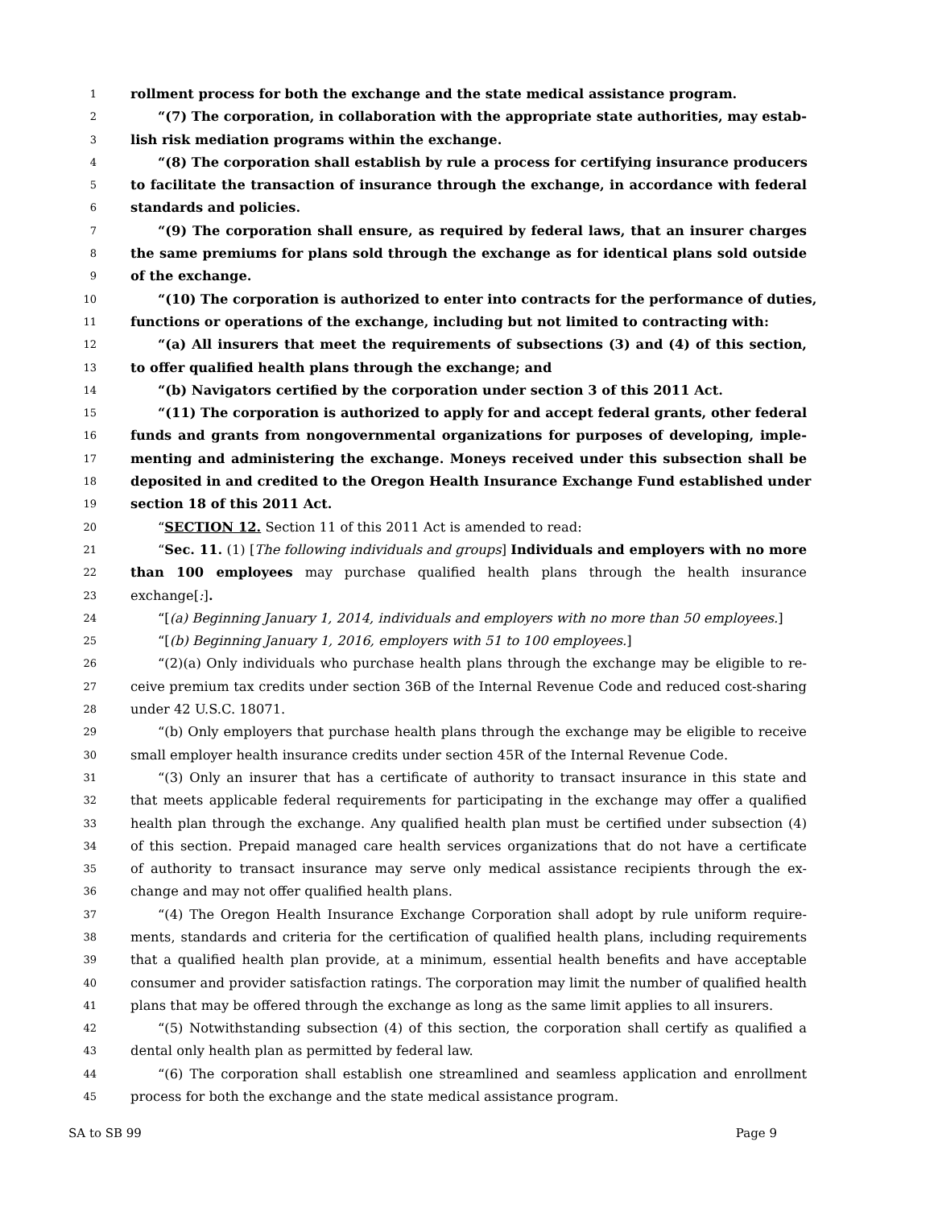1 rollment process for both the exchange and the state medical assistance program.
2 “(7) The corporation, in collaboration with the appropriate state authorities, may estab-
3 lish risk mediation programs within the exchange.
4 “(8) The corporation shall establish by rule a process for certifying insurance producers
5 to facilitate the transaction of insurance through the exchange, in accordance with federal
6 standards and policies.
7 “(9) The corporation shall ensure, as required by federal laws, that an insurer charges
8 the same premiums for plans sold through the exchange as for identical plans sold outside
9 of the exchange.
10 “(10) The corporation is authorized to enter into contracts for the performance of duties,
11 functions or operations of the exchange, including but not limited to contracting with:
12 “(a) All insurers that meet the requirements of subsections (3) and (4) of this section,
13 to offer qualified health plans through the exchange; and
14 “(b) Navigators certified by the corporation under section 3 of this 2011 Act.
15 “(11) The corporation is authorized to apply for and accept federal grants, other federal
16 funds and grants from nongovernmental organizations for purposes of developing, imple-
17 menting and administering the exchange. Moneys received under this subsection shall be
18 deposited in and credited to the Oregon Health Insurance Exchange Fund established under
19 section 18 of this 2011 Act.
20 “SECTION 12. Section 11 of this 2011 Act is amended to read:
21 “Sec. 11. (1) [The following individuals and groups] Individuals and employers with no more
22 than 100 employees may purchase qualified health plans through the health insurance
23 exchange[:].
24 “[(a) Beginning January 1, 2014, individuals and employers with no more than 50 employees.]
25 “[(b) Beginning January 1, 2016, employers with 51 to 100 employees.]
26 “(2)(a) Only individuals who purchase health plans through the exchange may be eligible to re-
27 ceive premium tax credits under section 36B of the Internal Revenue Code and reduced cost-sharing
28 under 42 U.S.C. 18071.
29 “(b) Only employers that purchase health plans through the exchange may be eligible to receive
30 small employer health insurance credits under section 45R of the Internal Revenue Code.
31 “(3) Only an insurer that has a certificate of authority to transact insurance in this state and
32 that meets applicable federal requirements for participating in the exchange may offer a qualified
33 health plan through the exchange. Any qualified health plan must be certified under subsection (4)
34 of this section. Prepaid managed care health services organizations that do not have a certificate
35 of authority to transact insurance may serve only medical assistance recipients through the ex-
36 change and may not offer qualified health plans.
37 “(4) The Oregon Health Insurance Exchange Corporation shall adopt by rule uniform require-
38 ments, standards and criteria for the certification of qualified health plans, including requirements
39 that a qualified health plan provide, at a minimum, essential health benefits and have acceptable
40 consumer and provider satisfaction ratings. The corporation may limit the number of qualified health
41 plans that may be offered through the exchange as long as the same limit applies to all insurers.
42 “(5) Notwithstanding subsection (4) of this section, the corporation shall certify as qualified a
43 dental only health plan as permitted by federal law.
44 “(6) The corporation shall establish one streamlined and seamless application and enrollment
45 process for both the exchange and the state medical assistance program.
SA to SB 99 Page 9